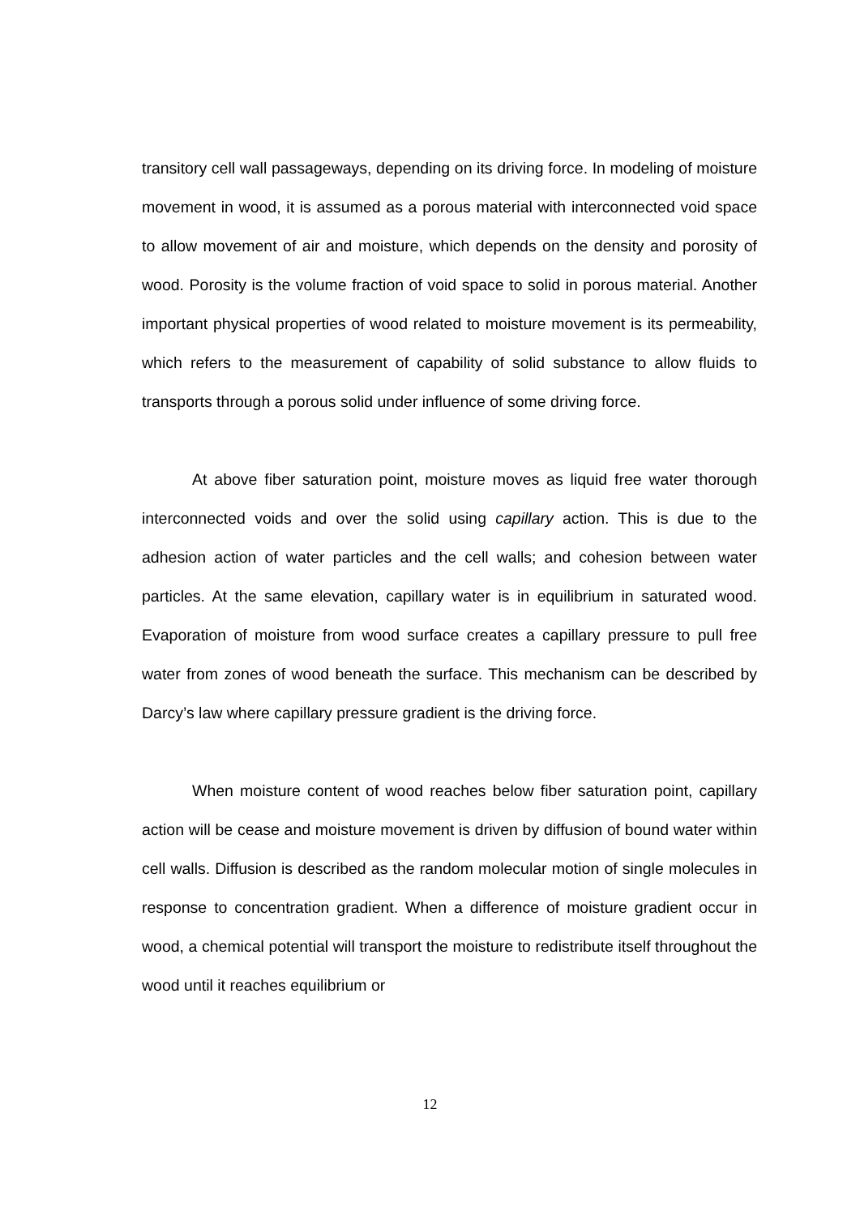transitory cell wall passageways, depending on its driving force. In modeling of moisture movement in wood, it is assumed as a porous material with interconnected void space to allow movement of air and moisture, which depends on the density and porosity of wood. Porosity is the volume fraction of void space to solid in porous material. Another important physical properties of wood related to moisture movement is its permeability, which refers to the measurement of capability of solid substance to allow fluids to transports through a porous solid under influence of some driving force.
At above fiber saturation point, moisture moves as liquid free water thorough interconnected voids and over the solid using capillary action. This is due to the adhesion action of water particles and the cell walls; and cohesion between water particles. At the same elevation, capillary water is in equilibrium in saturated wood. Evaporation of moisture from wood surface creates a capillary pressure to pull free water from zones of wood beneath the surface. This mechanism can be described by Darcy’s law where capillary pressure gradient is the driving force.
When moisture content of wood reaches below fiber saturation point, capillary action will be cease and moisture movement is driven by diffusion of bound water within cell walls. Diffusion is described as the random molecular motion of single molecules in response to concentration gradient. When a difference of moisture gradient occur in wood, a chemical potential will transport the moisture to redistribute itself throughout the wood until it reaches equilibrium or
12